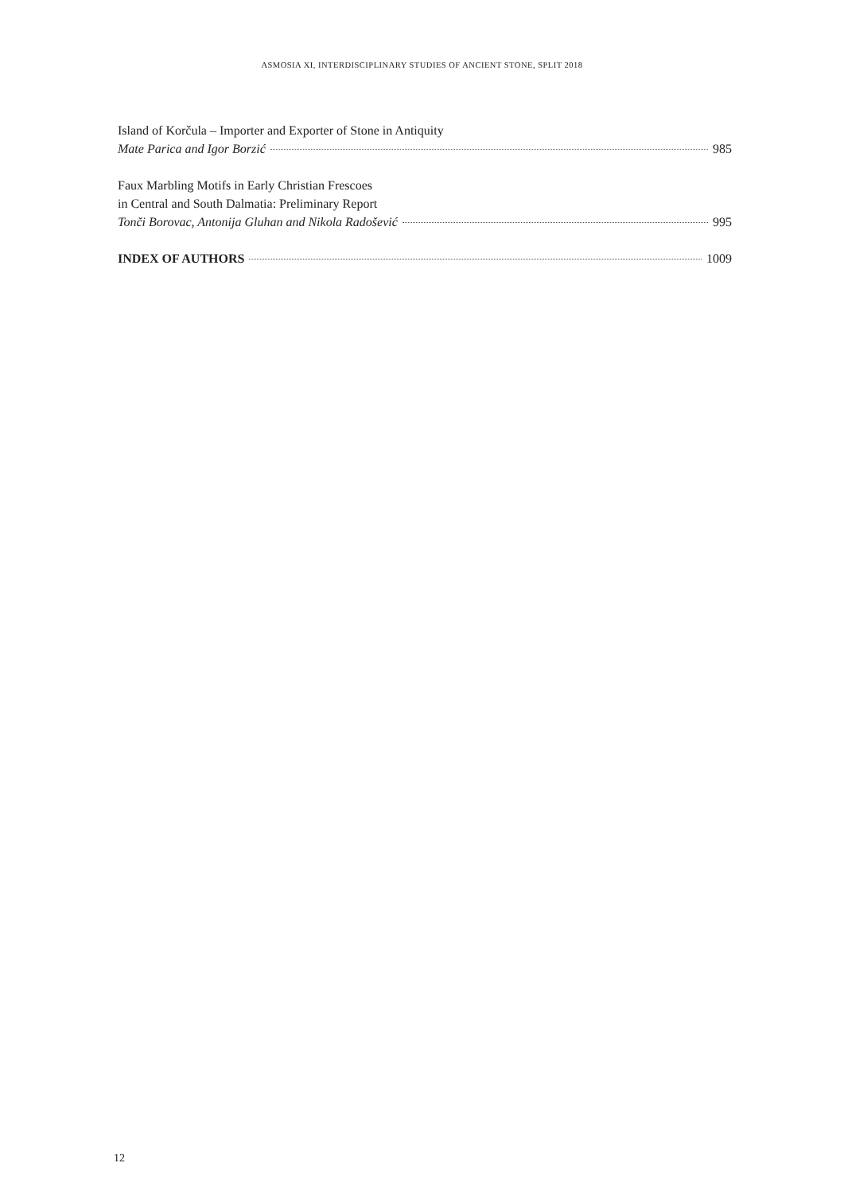ASMOSIA XI, INTERDISCIPLINARY STUDIES OF ANCIENT STONE, SPLIT 2018
Island of Korčula – Importer and Exporter of Stone in Antiquity
Mate Parica and Igor Borzić 985
Faux Marbling Motifs in Early Christian Frescoes
in Central and South Dalmatia: Preliminary Report
Tonči Borovac, Antonija Gluhan and Nikola Radošević 995
INDEX OF AUTHORS 1009
12